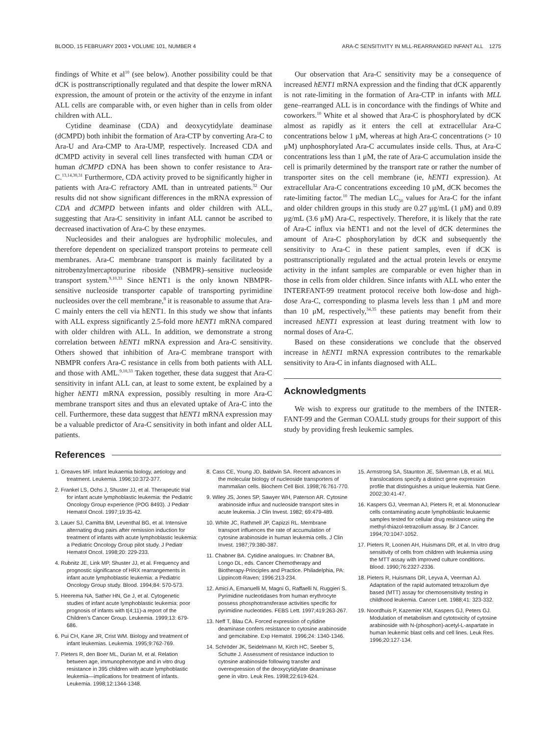BLOOD, 15 FEBRUARY 2003 • VOLUME 101, NUMBER 4 ARA-C SENSITIVITY IN MLL-REARRANGED INFANT ALL 1275
findings of White et al<sup>10</sup> (see below). Another possibility could be that dCK is posttranscriptionally regulated and that despite the lower mRNA expression, the amount of protein or the activity of the enzyme in infant ALL cells are comparable with, or even higher than in cells from older children with ALL.
Cytidine deaminase (CDA) and deoxycytidylate deaminase (dCMPD) both inhibit the formation of Ara-CTP by converting Ara-C to Ara-U and Ara-CMP to Ara-UMP, respectively. Increased CDA and dCMPD activity in several cell lines transfected with human CDA or human dCMPD cDNA has been shown to confer resistance to Ara-C.<sup>13,14,30,31</sup> Furthermore, CDA activity proved to be significantly higher in patients with Ara-C refractory AML than in untreated patients.<sup>32</sup> Our results did not show significant differences in the mRNA expression of CDA and dCMPD between infants and older children with ALL, suggesting that Ara-C sensitivity in infant ALL cannot be ascribed to decreased inactivation of Ara-C by these enzymes.
Nucleosides and their analogues are hydrophilic molecules, and therefore dependent on specialized transport proteins to permeate cell membranes. Ara-C membrane transport is mainly facilitated by a nitrobenzylmercaptopurine riboside (NBMPR)–sensitive nucleoside transport system.<sup>9,10,33</sup> Since hENT1 is the only known NBMPR-sensitive nucleoside transporter capable of transporting pyrimidine nucleosides over the cell membrane,<sup>8</sup> it is reasonable to assume that Ara-C mainly enters the cell via hENT1. In this study we show that infants with ALL express significantly 2.5-fold more hENT1 mRNA compared with older children with ALL. In addition, we demonstrate a strong correlation between hENT1 mRNA expression and Ara-C sensitivity. Others showed that inhibition of Ara-C membrane transport with NBMPR confers Ara-C resistance in cells from both patients with ALL and those with AML.<sup>9,10,33</sup> Taken together, these data suggest that Ara-C sensitivity in infant ALL can, at least to some extent, be explained by a higher hENT1 mRNA expression, possibly resulting in more Ara-C membrane transport sites and thus an elevated uptake of Ara-C into the cell. Furthermore, these data suggest that hENT1 mRNA expression may be a valuable predictor of Ara-C sensitivity in both infant and older ALL patients.
Our observation that Ara-C sensitivity may be a consequence of increased hENT1 mRNA expression and the finding that dCK apparently is not rate-limiting in the formation of Ara-CTP in infants with MLL gene–rearranged ALL is in concordance with the findings of White and coworkers.<sup>10</sup> White et al showed that Ara-C is phosphorylated by dCK almost as rapidly as it enters the cell at extracellular Ara-C concentrations below 1 μM, whereas at high Ara-C concentrations (> 10 μM) unphosphorylated Ara-C accumulates inside cells. Thus, at Ara-C concentrations less than 1 μM, the rate of Ara-C accumulation inside the cell is primarily determined by the transport rate or rather the number of transporter sites on the cell membrane (ie, hENT1 expression). At extracellular Ara-C concentrations exceeding 10 μM, dCK becomes the rate-limiting factor.<sup>10</sup> The median LC<sub>50</sub> values for Ara-C for the infant and older children groups in this study are 0.27 μg/mL (1 μM) and 0.89 μg/mL (3.6 μM) Ara-C, respectively. Therefore, it is likely that the rate of Ara-C influx via hENT1 and not the level of dCK determines the amount of Ara-C phosphorylation by dCK and subsequently the sensitivity to Ara-C in these patient samples, even if dCK is posttranscriptionally regulated and the actual protein levels or enzyme activity in the infant samples are comparable or even higher than in those in cells from older children. Since infants with ALL who enter the INTERFANT-99 treatment protocol receive both low-dose and high-dose Ara-C, corresponding to plasma levels less than 1 μM and more than 10 μM, respectively,<sup>34,35</sup> these patients may benefit from their increased hENT1 expression at least during treatment with low to normal doses of Ara-C.
Based on these considerations we conclude that the observed increase in hENT1 mRNA expression contributes to the remarkable sensitivity to Ara-C in infants diagnosed with ALL.
Acknowledgments
We wish to express our gratitude to the members of the INTER-FANT-99 and the German COALL study groups for their support of this study by providing fresh leukemic samples.
References
1. Greaves MF. Infant leukaemia biology, aetiology and treatment. Leukemia. 1996;10:372-377.
2. Frankel LS, Ochs J, Shuster JJ, et al. Therapeutic trial for infant acute lymphoblastic leukemia: the Pediatric Oncology Group experience (POG 8493). J Pediatr Hematol Oncol. 1997;19:35-42.
3. Lauer SJ, Camitta BM, Leventhal BG, et al. Intensive alternating drug pairs after remission induction for treatment of infants with acute lymphoblastic leukemia: a Pediatric Oncology Group pilot study. J Pediatr Hematol Oncol. 1998;20: 229-233.
4. Rubnitz JE, Link MP, Shuster JJ, et al. Frequency and prognostic significance of HRX rearrangements in infant acute lymphoblastic leukemia: a Pediatric Oncology Group study. Blood. 1994;84: 570-573.
5. Heerema NA, Sather HN, Ge J, et al. Cytogenetic studies of infant acute lymphoblastic leukemia: poor prognosis of infants with t(4;11)-a report of the Children’s Cancer Group. Leukemia. 1999;13: 679-686.
6. Pui CH, Kane JR, Crist WM. Biology and treatment of infant leukemias. Leukemia. 1995;9:762-769.
7. Pieters R, den Boer ML, Durian M, et al. Relation between age, immunophenotype and in vitro drug resistance in 395 children with acute lymphoblastic leukemia—implications for treatment of infants. Leukemia. 1998;12:1344-1348.
8. Cass CE, Young JD, Baldwin SA. Recent advances in the molecular biology of nucleoside transporters of mammalian cells. Biochem Cell Biol. 1998;76:761-770.
9. Wiley JS, Jones SP, Sawyer WH, Paterson AR. Cytosine arabinoside influx and nucleoside transport sites in acute leukemia. J Clin Invest. 1982; 69:479-489.
10. White JC, Rathmell JP, Capizzi RL. Membrane transport influences the rate of accumulation of cytosine arabinoside in human leukemia cells. J Clin Invest. 1987;79:380-387.
11. Chabner BA. Cytidine analogues. In: Chabner BA, Longo DL, eds. Cancer Chemotherapy and Biotherapy-Principles and Practice. Philadelphia, PA: Lippincott-Raven; 1996:213-234.
12. Amici A, Emanuelli M, Magni G, Raffaelli N, Ruggieri S. Pyrimidine nucleotidases from human erythrocyte possess phosphotransferase activities specific for pyrimidine nucleotides. FEBS Lett. 1997;419:263-267.
13. Neff T, Blau CA. Forced expression of cytidine deaminase confers resistance to cytosine arabinoside and gemcitabine. Exp Hematol. 1996;24: 1340-1346.
14. Schröder JK, Seidelmann M, Kirch HC, Seeber S, Schutte J. Assessment of resistance induction to cytosine arabinoside following transfer and overexpression of the deoxycytidylate deaminase gene in vitro. Leuk Res. 1998;22:619-624.
15. Armstrong SA, Staunton JE, Silverman LB, et al. MLL translocations specify a distinct gene expression profile that distinguishes a unique leukemia. Nat Gene. 2002;30:41-47.
16. Kaspers GJ, Veerman AJ, Pieters R, et al. Mononuclear cells contaminating acute lymphoblastic leukaemic samples tested for cellular drug resistance using the methyl-thiazol-tetrazolium assay. Br J Cancer. 1994;70:1047-1052.
17. Pieters R, Loonen AH, Huismans DR, et al. In vitro drug sensitivity of cells from children with leukemia using the MTT assay with improved culture conditions. Blood. 1990;76:2327-2336.
18. Pieters R, Huismans DR, Leyva A, Veerman AJ. Adaptation of the rapid automated tetrazolium dye based (MTT) assay for chemosensitivity testing in childhood leukemia. Cancer Lett. 1988;41: 323-332.
19. Noordhuis P, Kazemier KM, Kaspers GJ, Peters GJ. Modulation of metabolism and cytotoxicity of cytosine arabinoside with N-(phosphon)-acetyl-L-aspartate in human leukemic blast cells and cell lines. Leuk Res. 1996;20:127-134.